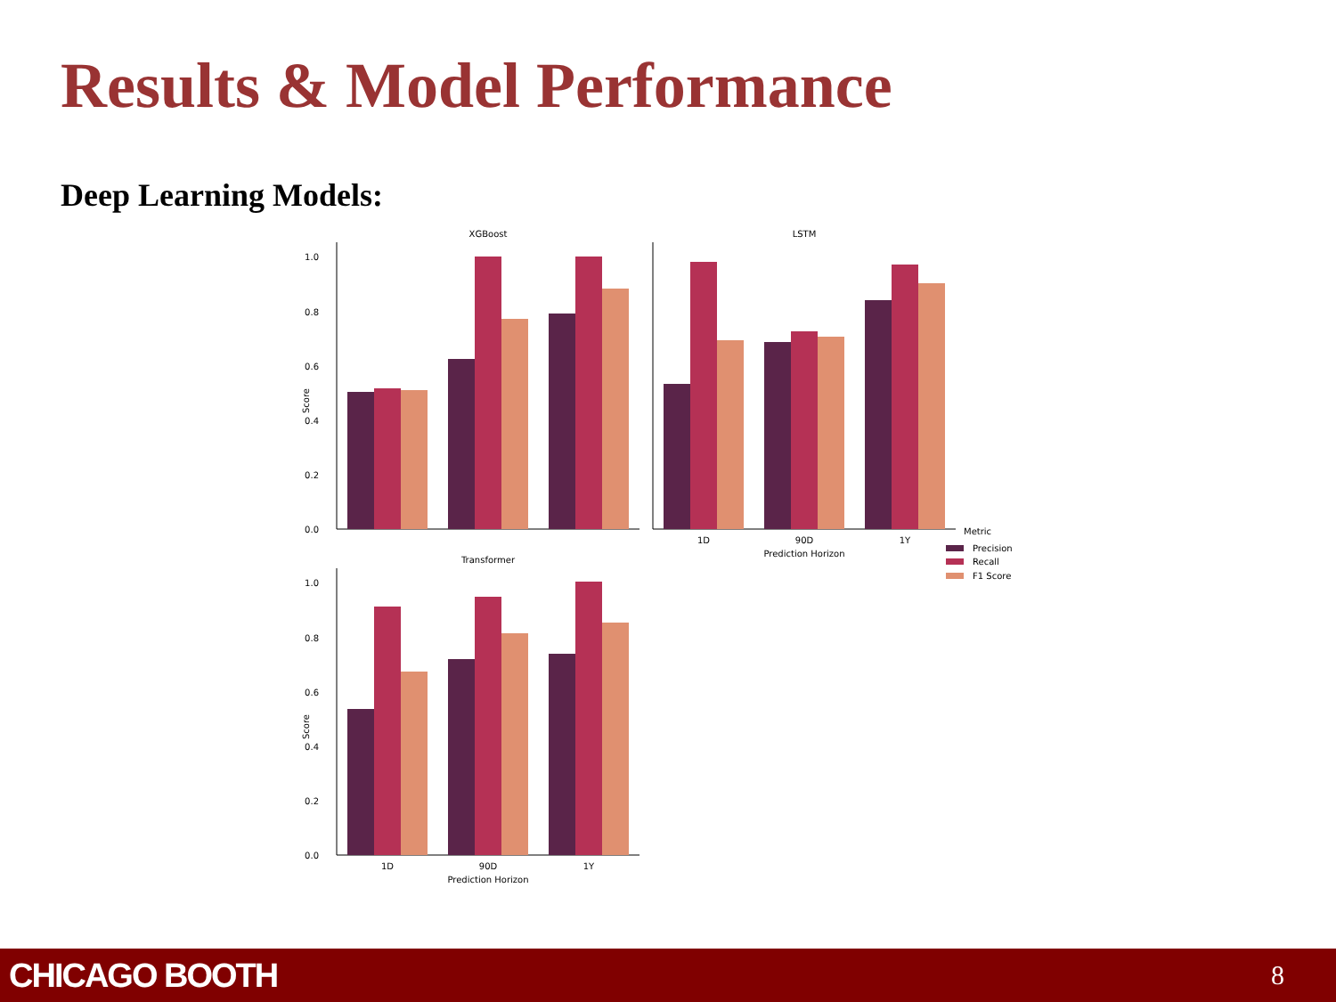Results & Model Performance
Deep Learning Models:
XGBoost
0.0
0.2
0.4
0.6
0.8
1.0
Score
LSTM
1D
90D
1Y
Prediction Horizon
Transformer
0.0
0.2
0.4
0.6
0.8
1.0
Score
1D
90D
1Y
Prediction Horizon
Metric
Precision
Recall
F1 Score
CHICAGO BOOTH 8